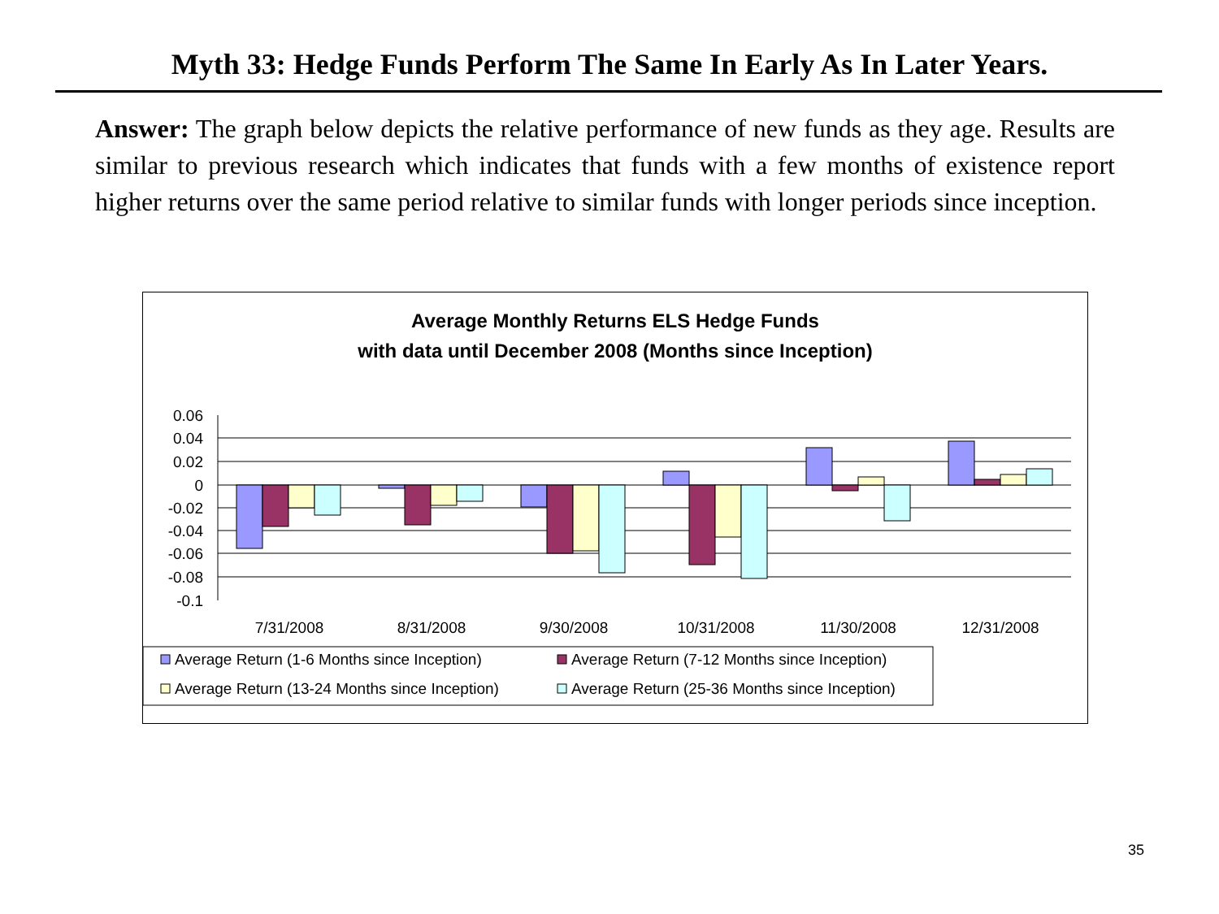Myth 33: Hedge Funds Perform The Same In Early As In Later Years.
Answer: The graph below depicts the relative performance of new funds as they age. Results are similar to previous research which indicates that funds with a few months of existence report higher returns over the same period relative to similar funds with longer periods since inception.
Average Monthly Returns ELS Hedge Funds
with data until December 2008 (Months since Inception)
0.06
0.04
0.02
0
-0.02
-0.04
-0.06
-0.08
-0.1
7/31/2008
8/31/2008
9/30/2008
10/31/2008
11/30/2008
12/31/2008
Average Return (1-6 Months since Inception)
Average Return (7-12 Months since Inception)
Average Return (13-24 Months since Inception)
Average Return (25-36 Months since Inception)
35